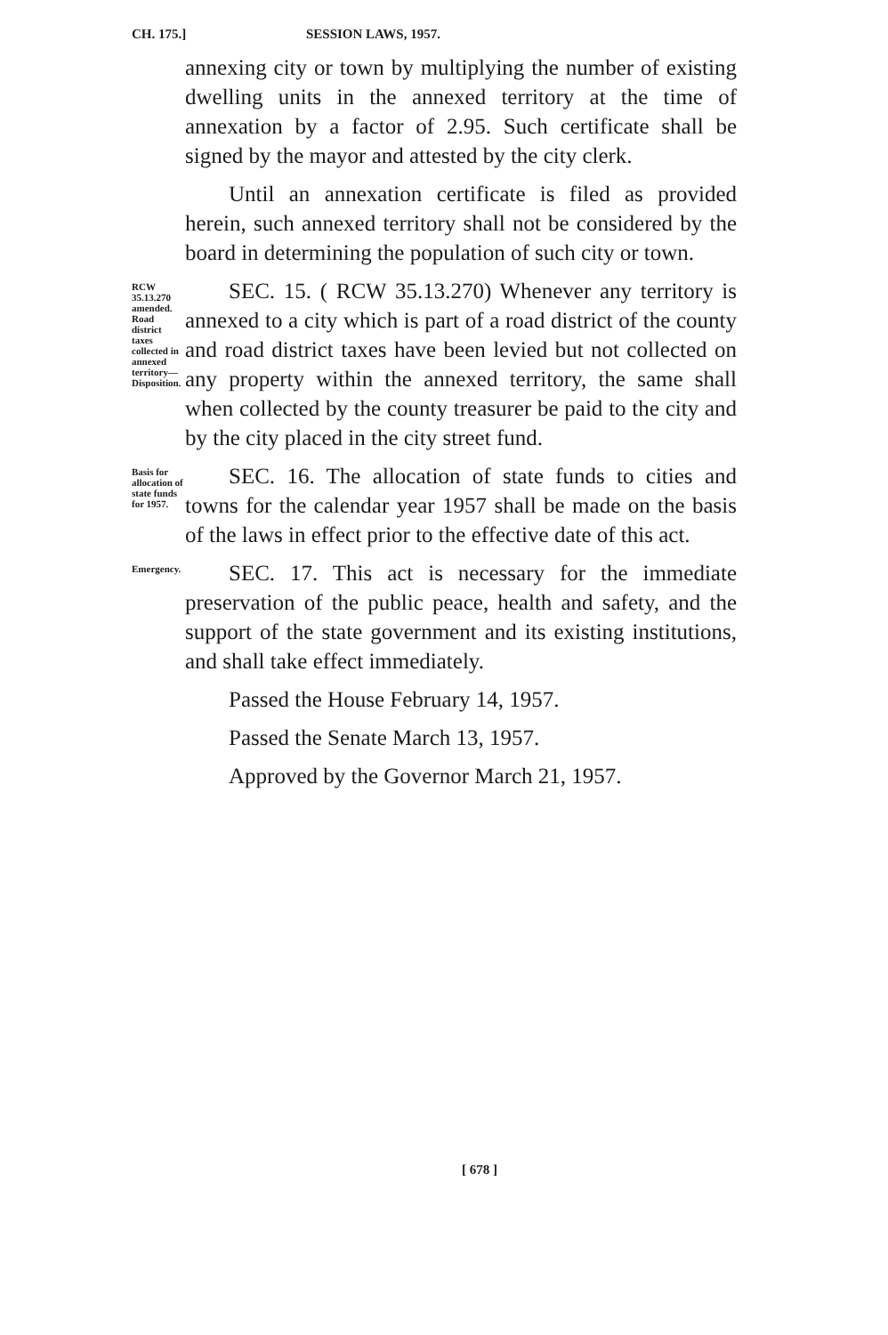CH. 175.] SESSION LAWS, 1957.
annexing city or town by multiplying the number of existing dwelling units in the annexed territory at the time of annexation by a factor of 2.95. Such certificate shall be signed by the mayor and attested by the city clerk.
Until an annexation certificate is filed as provided herein, such annexed territory shall not be considered by the board in determining the population of such city or town.
RCW 35.13.270 amended. Road district taxes collected in annexed territory— Disposition.
SEC. 15. ( RCW 35.13.270) Whenever any territory is annexed to a city which is part of a road district of the county and road district taxes have been levied but not collected on any property within the annexed territory, the same shall when collected by the county treasurer be paid to the city and by the city placed in the city street fund.
Basis for allocation of state funds for 1957.
SEC. 16. The allocation of state funds to cities and towns for the calendar year 1957 shall be made on the basis of the laws in effect prior to the effective date of this act.
Emergency.
SEC. 17. This act is necessary for the immediate preservation of the public peace, health and safety, and the support of the state government and its existing institutions, and shall take effect immediately.
Passed the House February 14, 1957.
Passed the Senate March 13, 1957.
Approved by the Governor March 21, 1957.
[ 678 ]